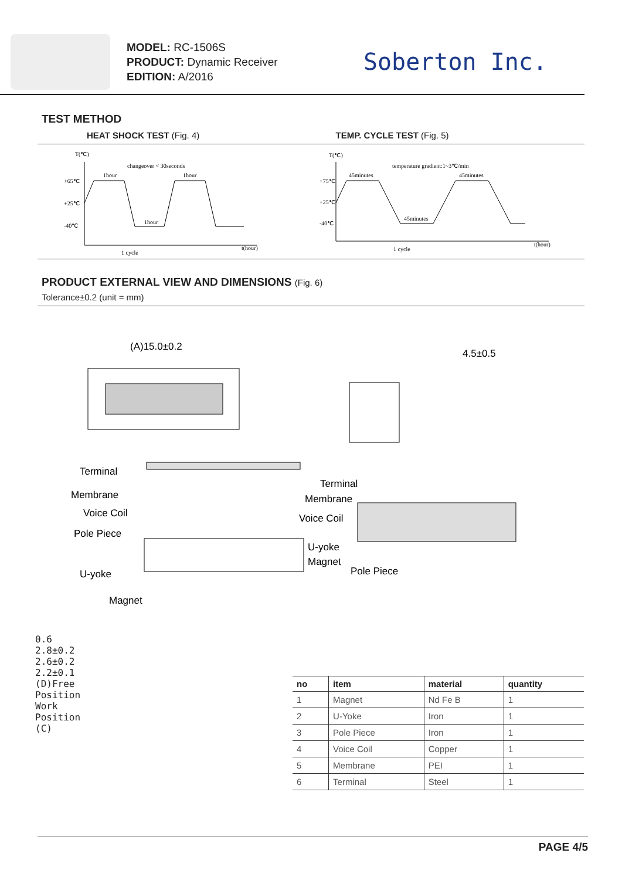MODEL: RC-1506S
PRODUCT: Dynamic Receiver
EDITION: A/2016
Soberton Inc.
TEST METHOD
HEAT SHOCK TEST (Fig. 4) TEMP. CYCLE TEST (Fig. 5)
T(℃)
+65℃
+25℃
-40℃
changeover < 30seconds
1hour
1hour
1hour
1 cycle
t(hour)
T(℃)
+75℃
+25℃
-40℃
temperature gradient:1~3℃/min
45minutes
45minutes
45minutes
1 cycle
t(hour)
PRODUCT EXTERNAL VIEW AND DIMENSIONS (Fig. 6)
Tolerance±0.2 (unit = mm)
(A)15.0±0.2
4.5±0.5
Terminal
Membrane
Voice Coil
Pole Piece
U-yoke
Magnet
Terminal
Membrane
Voice Coil
U-yoke
Magnet
Pole Piece
0.6
2.8±0.2 2.6±0.2 2.2±0.1
(D)Free Position Work Position (C)
| no | item | material | quantity |
| --- | --- | --- | --- |
| 1 | Magnet | Nd Fe B | 1 |
| 2 | U-Yoke | Iron | 1 |
| 3 | Pole Piece | Iron | 1 |
| 4 | Voice Coil | Copper | 1 |
| 5 | Membrane | PEI | 1 |
| 6 | Terminal | Steel | 1 |
PAGE 4/5